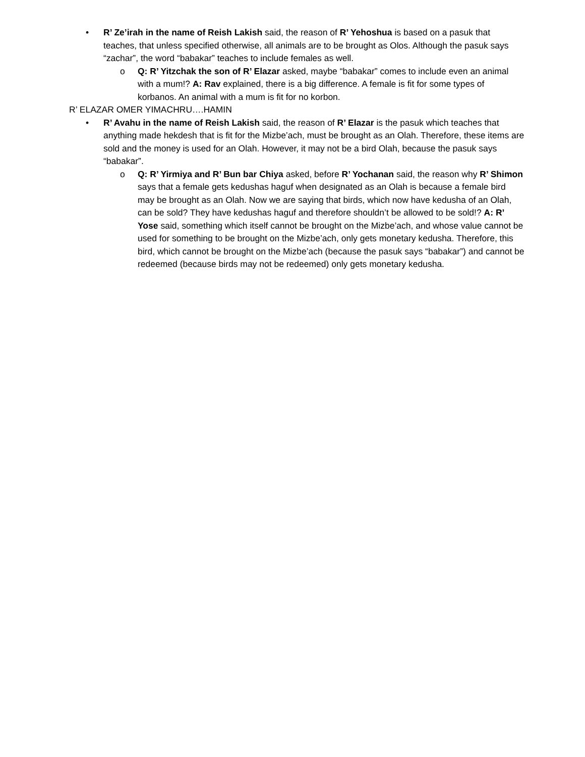• R’ Ze’irah in the name of Reish Lakish said, the reason of R’ Yehoshua is based on a pasuk that teaches, that unless specified otherwise, all animals are to be brought as Olos. Although the pasuk says “zachar”, the word “babakar” teaches to include females as well.
o Q: R’ Yitzchak the son of R’ Elazar asked, maybe “babakar” comes to include even an animal with a mum!? A: Rav explained, there is a big difference. A female is fit for some types of korbanos. An animal with a mum is fit for no korbon.
R’ ELAZAR OMER YIMACHRU….HAMIN
• R’ Avahu in the name of Reish Lakish said, the reason of R’ Elazar is the pasuk which teaches that anything made hekdesh that is fit for the Mizbe’ach, must be brought as an Olah. Therefore, these items are sold and the money is used for an Olah. However, it may not be a bird Olah, because the pasuk says “babakar”.
o Q: R’ Yirmiya and R’ Bun bar Chiya asked, before R’ Yochanan said, the reason why R’ Shimon says that a female gets kedushas haguf when designated as an Olah is because a female bird may be brought as an Olah. Now we are saying that birds, which now have kedusha of an Olah, can be sold? They have kedushas haguf and therefore shouldn’t be allowed to be sold!? A: R’ Yose said, something which itself cannot be brought on the Mizbe’ach, and whose value cannot be used for something to be brought on the Mizbe’ach, only gets monetary kedusha. Therefore, this bird, which cannot be brought on the Mizbe’ach (because the pasuk says “babakar”) and cannot be redeemed (because birds may not be redeemed) only gets monetary kedusha.